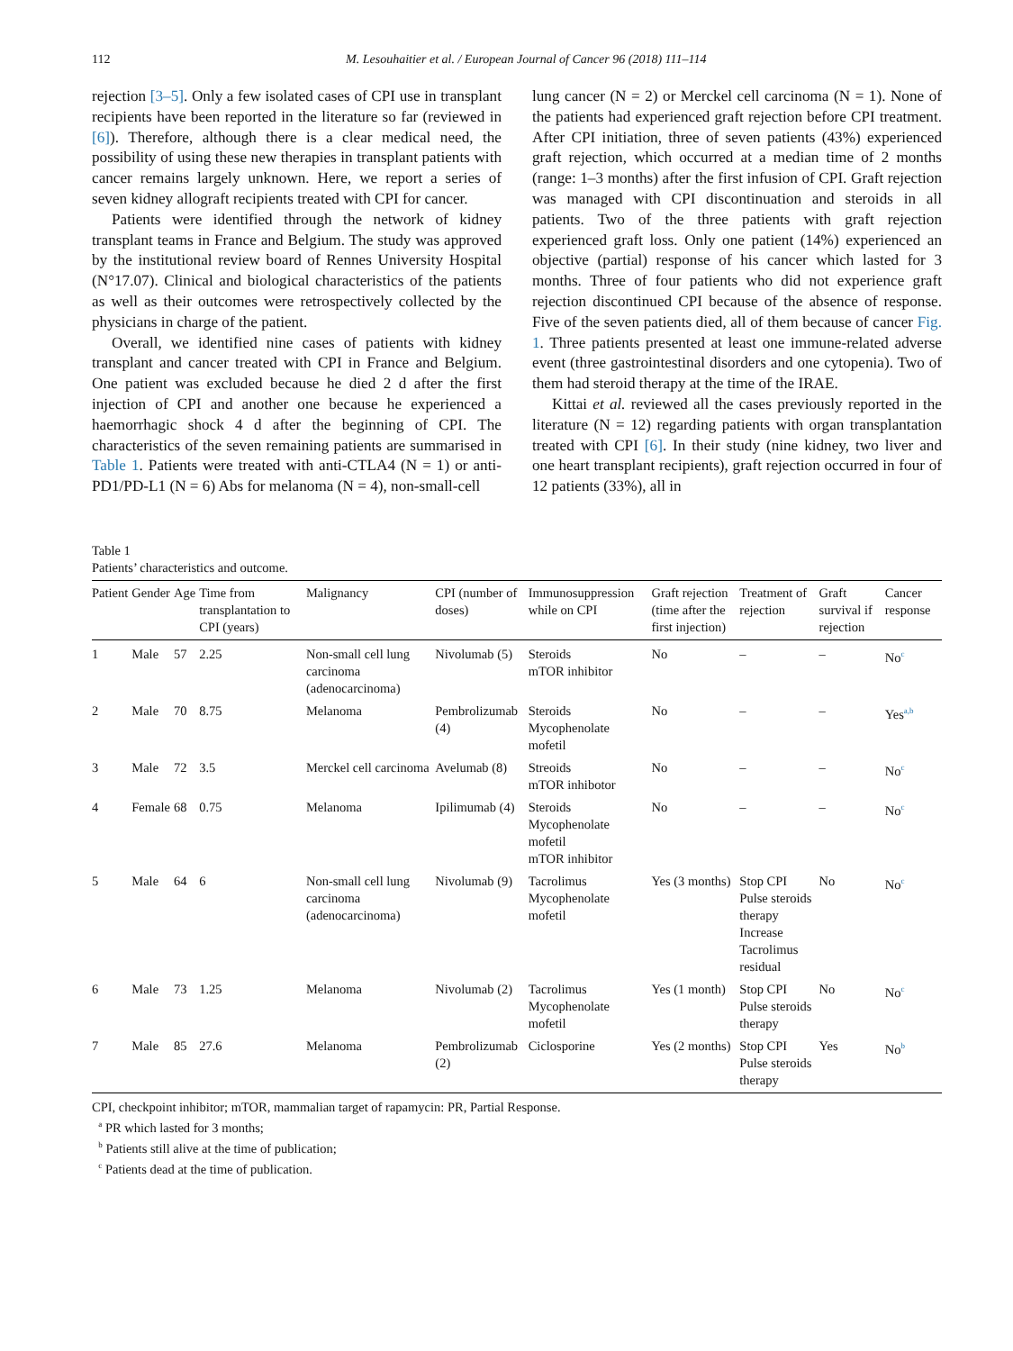112 M. Lesouhaitier et al. / European Journal of Cancer 96 (2018) 111–114
rejection [3–5]. Only a few isolated cases of CPI use in transplant recipients have been reported in the literature so far (reviewed in [6]). Therefore, although there is a clear medical need, the possibility of using these new therapies in transplant patients with cancer remains largely unknown. Here, we report a series of seven kidney allograft recipients treated with CPI for cancer.
Patients were identified through the network of kidney transplant teams in France and Belgium. The study was approved by the institutional review board of Rennes University Hospital (N°17.07). Clinical and biological characteristics of the patients as well as their outcomes were retrospectively collected by the physicians in charge of the patient.
Overall, we identified nine cases of patients with kidney transplant and cancer treated with CPI in France and Belgium. One patient was excluded because he died 2 d after the first injection of CPI and another one because he experienced a haemorrhagic shock 4 d after the beginning of CPI. The characteristics of the seven remaining patients are summarised in Table 1. Patients were treated with anti-CTLA4 (N = 1) or anti-PD1/PD-L1 (N = 6) Abs for melanoma (N = 4), non-small-cell
lung cancer (N = 2) or Merckel cell carcinoma (N = 1). None of the patients had experienced graft rejection before CPI treatment. After CPI initiation, three of seven patients (43%) experienced graft rejection, which occurred at a median time of 2 months (range: 1–3 months) after the first infusion of CPI. Graft rejection was managed with CPI discontinuation and steroids in all patients. Two of the three patients with graft rejection experienced graft loss. Only one patient (14%) experienced an objective (partial) response of his cancer which lasted for 3 months. Three of four patients who did not experience graft rejection discontinued CPI because of the absence of response. Five of the seven patients died, all of them because of cancer Fig. 1. Three patients presented at least one immune-related adverse event (three gastrointestinal disorders and one cytopenia). Two of them had steroid therapy at the time of the IRAE.
Kittai et al. reviewed all the cases previously reported in the literature (N = 12) regarding patients with organ transplantation treated with CPI [6]. In their study (nine kidney, two liver and one heart transplant recipients), graft rejection occurred in four of 12 patients (33%), all in
Table 1
Patients’ characteristics and outcome.
| Patient | Gender | Age | Time from transplantation to CPI (years) | Malignancy | CPI (number of doses) | Immunosuppression while on CPI | Graft rejection (time after the first injection) | Treatment of rejection | Graft survival if rejection | Cancer response |
| --- | --- | --- | --- | --- | --- | --- | --- | --- | --- | --- |
| 1 | Male | 57 | 2.25 | Non-small cell lung carcinoma (adenocarcinoma) | Nivolumab (5) | Steroids mTOR inhibitor | No | – | – | No<sup>c</sup> |
| 2 | Male | 70 | 8.75 | Melanoma | Pembrolizumab (4) | Steroids Mycophenolate mofetil | No | – | – | Yes<sup>a,b</sup> |
| 3 | Male | 72 | 3.5 | Merckel cell carcinoma | Avelumab (8) | Streoids mTOR inhibotor | No | – | – | No<sup>c</sup> |
| 4 | Female | 68 | 0.75 | Melanoma | Ipilimumab (4) | Steroids Mycophenolate mofetil mTOR inhibitor | No | – | – | No<sup>c</sup> |
| 5 | Male | 64 | 6 | Non-small cell lung carcinoma (adenocarcinoma) | Nivolumab (9) | Tacrolimus Mycophenolate mofetil | Yes (3 months) | Stop CPI Pulse steroids therapy Increase Tacrolimus residual | No | No<sup>c</sup> |
| 6 | Male | 73 | 1.25 | Melanoma | Nivolumab (2) | Tacrolimus Mycophenolate mofetil | Yes (1 month) | Stop CPI Pulse steroids therapy | No | No<sup>c</sup> |
| 7 | Male | 85 | 27.6 | Melanoma | Pembrolizumab (2) | Ciclosporine | Yes (2 months) | Stop CPI Pulse steroids therapy | Yes | No<sup>b</sup> |
CPI, checkpoint inhibitor; mTOR, mammalian target of rapamycin: PR, Partial Response.
<sup>a</sup> PR which lasted for 3 months;
<sup>b</sup> Patients still alive at the time of publication;
<sup>c</sup> Patients dead at the time of publication.